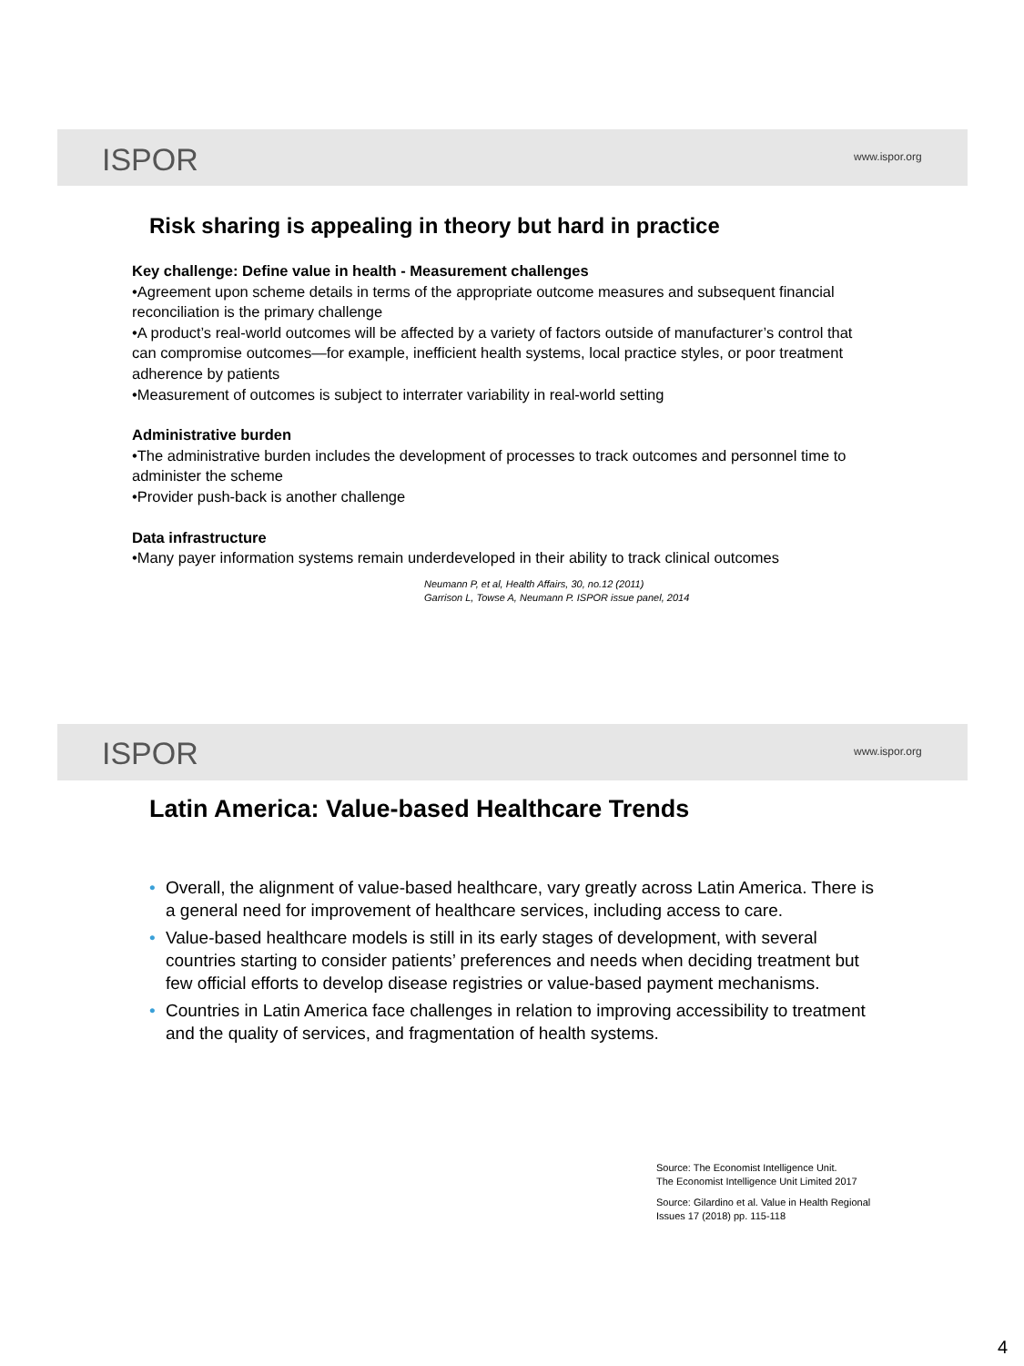ISPOR www.ispor.org
Risk sharing is appealing in theory but hard in practice
Key challenge: Define value in health - Measurement challenges
•Agreement upon scheme details in terms of the appropriate outcome measures and subsequent financial reconciliation is the primary challenge
•A product’s real-world outcomes will be affected by a variety of factors outside of manufacturer’s control that can compromise outcomes—for example, inefficient health systems, local practice styles, or poor treatment adherence by patients
•Measurement of outcomes is subject to interrater variability in real-world setting
Administrative burden
•The administrative burden includes the development of processes to track outcomes and personnel time to administer the scheme
•Provider push-back is another challenge
Data infrastructure
•Many payer information systems remain underdeveloped in their ability to track clinical outcomes
Neumann P, et al, Health Affairs, 30, no.12 (2011)
Garrison L, Towse A, Neumann P. ISPOR issue panel, 2014
ISPOR www.ispor.org
Latin America: Value-based Healthcare Trends
• Overall, the alignment of value-based healthcare, vary greatly across Latin America. There is a general need for improvement of healthcare services, including access to care.
• Value-based healthcare models is still in its early stages of development, with several countries starting to consider patients’ preferences and needs when deciding treatment but few official efforts to develop disease registries or value-based payment mechanisms.
• Countries in Latin America face challenges in relation to improving accessibility to treatment and the quality of services, and fragmentation of health systems.
Source: The Economist Intelligence Unit.
The Economist Intelligence Unit Limited 2017
Source: Gilardino et al. Value in Health Regional
Issues 17 (2018) pp. 115-118
4